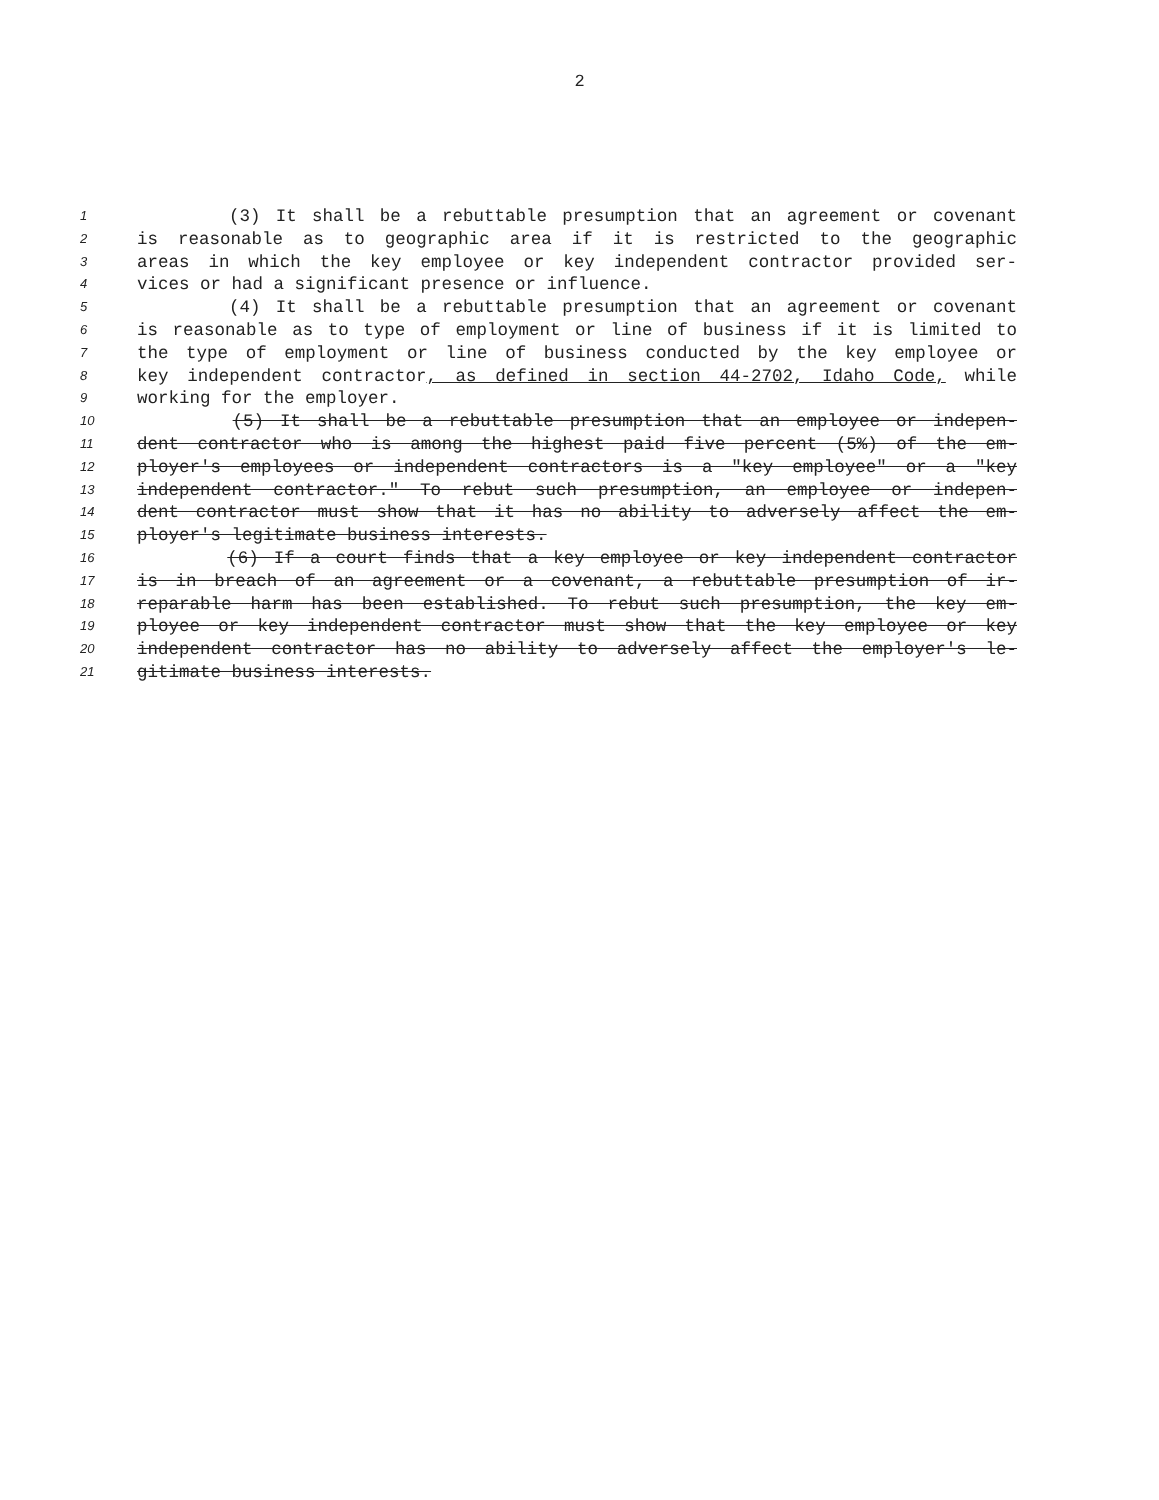2
1 (3) It shall be a rebuttable presumption that an agreement or covenant
2 is reasonable as to geographic area if it is restricted to the geographic
3 areas in which the key employee or key independent contractor provided ser-
4 vices or had a significant presence or influence.
5 (4) It shall be a rebuttable presumption that an agreement or covenant
6 is reasonable as to type of employment or line of business if it is limited to
7 the type of employment or line of business conducted by the key employee or
8 key independent contractor, as defined in section 44-2702, Idaho Code, while
9 working for the employer.
10 (5) It shall be a rebuttable presumption that an employee or indepen-
11 dent contractor who is among the highest paid five percent (5%) of the em-
12 ployer's employees or independent contractors is a "key employee" or a "key
13 independent contractor." To rebut such presumption, an employee or indepen-
14 dent contractor must show that it has no ability to adversely affect the em-
15 ployer's legitimate business interests.
16 (6) If a court finds that a key employee or key independent contractor
17 is in breach of an agreement or a covenant, a rebuttable presumption of ir-
18 reparable harm has been established. To rebut such presumption, the key em-
19 ployee or key independent contractor must show that the key employee or key
20 independent contractor has no ability to adversely affect the employer's le-
21 gitimate business interests.